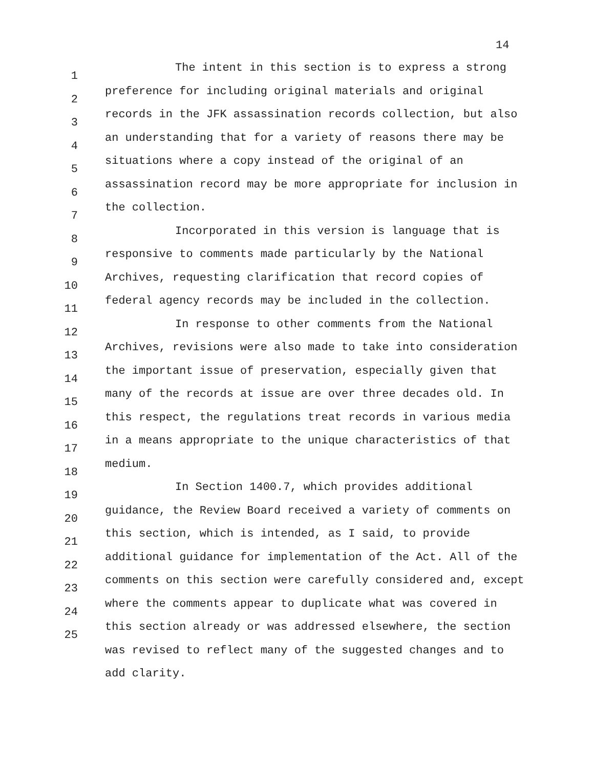14
1
2
3
4
5
6
7
8
9
10
11
12
13
14
15
16
17
18
19
20
21
22
23
24
25
The intent in this section is to express a strong preference for including original materials and original records in the JFK assassination records collection, but also an understanding that for a variety of reasons there may be situations where a copy instead of the original of an assassination record may be more appropriate for inclusion in the collection.
Incorporated in this version is language that is responsive to comments made particularly by the National Archives, requesting clarification that record copies of federal agency records may be included in the collection.
In response to other comments from the National Archives, revisions were also made to take into consideration the important issue of preservation, especially given that many of the records at issue are over three decades old. In this respect, the regulations treat records in various media in a means appropriate to the unique characteristics of that medium.
In Section 1400.7, which provides additional guidance, the Review Board received a variety of comments on this section, which is intended, as I said, to provide additional guidance for implementation of the Act. All of the comments on this section were carefully considered and, except where the comments appear to duplicate what was covered in this section already or was addressed elsewhere, the section was revised to reflect many of the suggested changes and to add clarity.